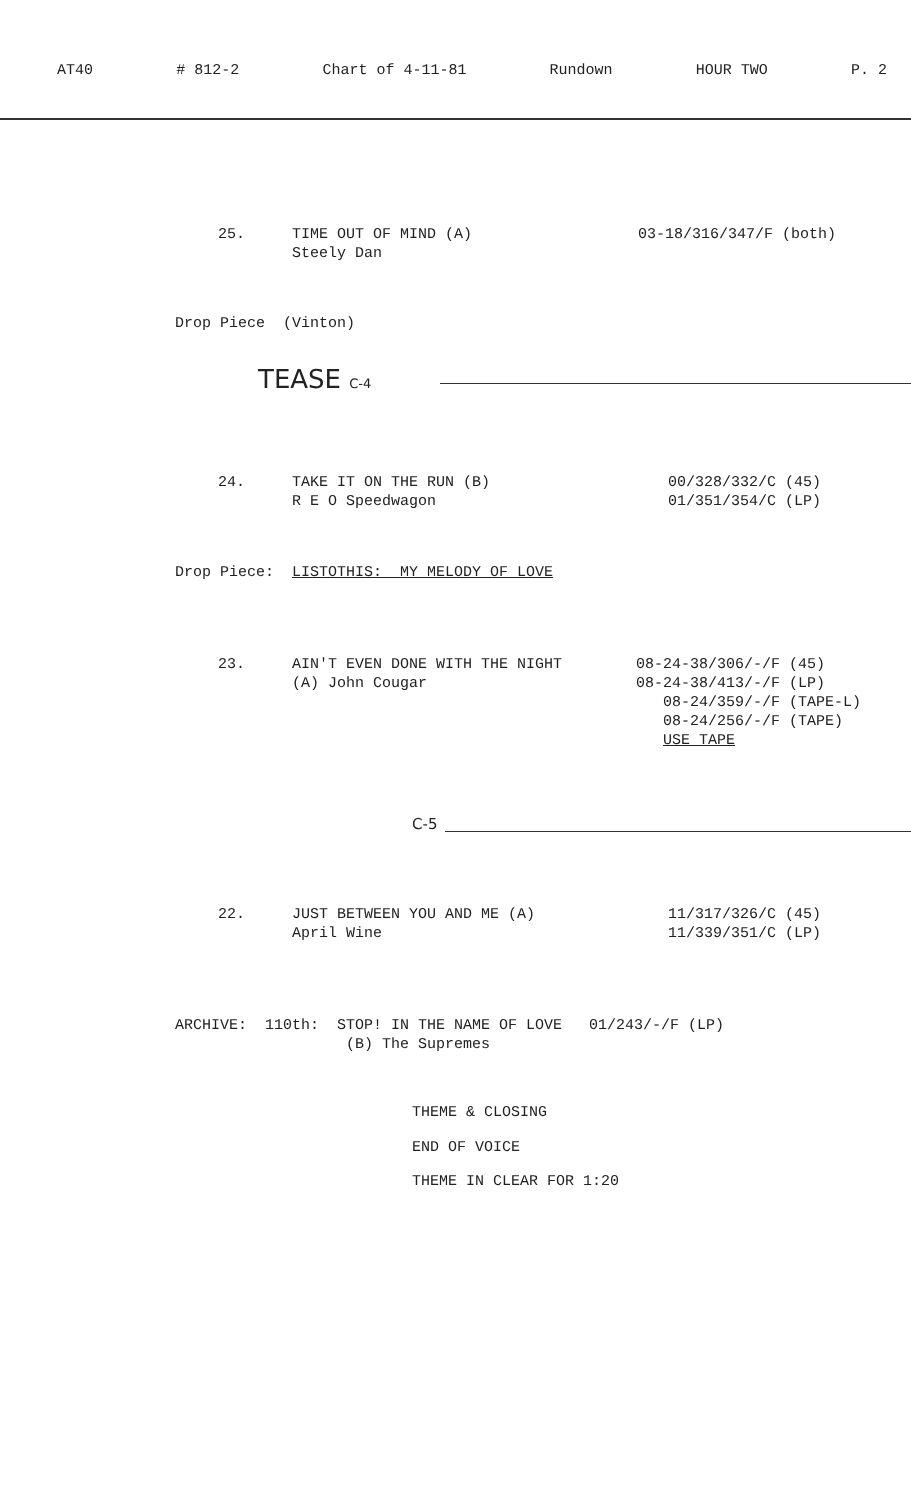AT40 # 812-2 Chart of 4-11-81 Rundown HOUR TWO P. 2
25.
TIME OUT OF MIND (A) Steely Dan
03-18/316/347/F (both)
Drop Piece (Vinton)
TEASE C-4
24.
TAKE IT ON THE RUN (B) R E O Speedwagon
00/328/332/C (45) 01/351/354/C (LP)
Drop Piece: LISTOTHIS: MY MELODY OF LOVE
23.
AIN'T EVEN DONE WITH THE NIGHT (A) John Cougar
08-24-38/306/-/F (45) 08-24-38/413/-/F (LP) 08-24/359/-/F (TAPE-L) 08-24/256/-/F (TAPE) USE TAPE
C-5
22.
JUST BETWEEN YOU AND ME (A) April Wine
11/317/326/C (45) 11/339/351/C (LP)
ARCHIVE: 110th: STOP! IN THE NAME OF LOVE 01/243/-/F (LP) (B) The Supremes
THEME & CLOSING
END OF VOICE
THEME IN CLEAR FOR 1:20